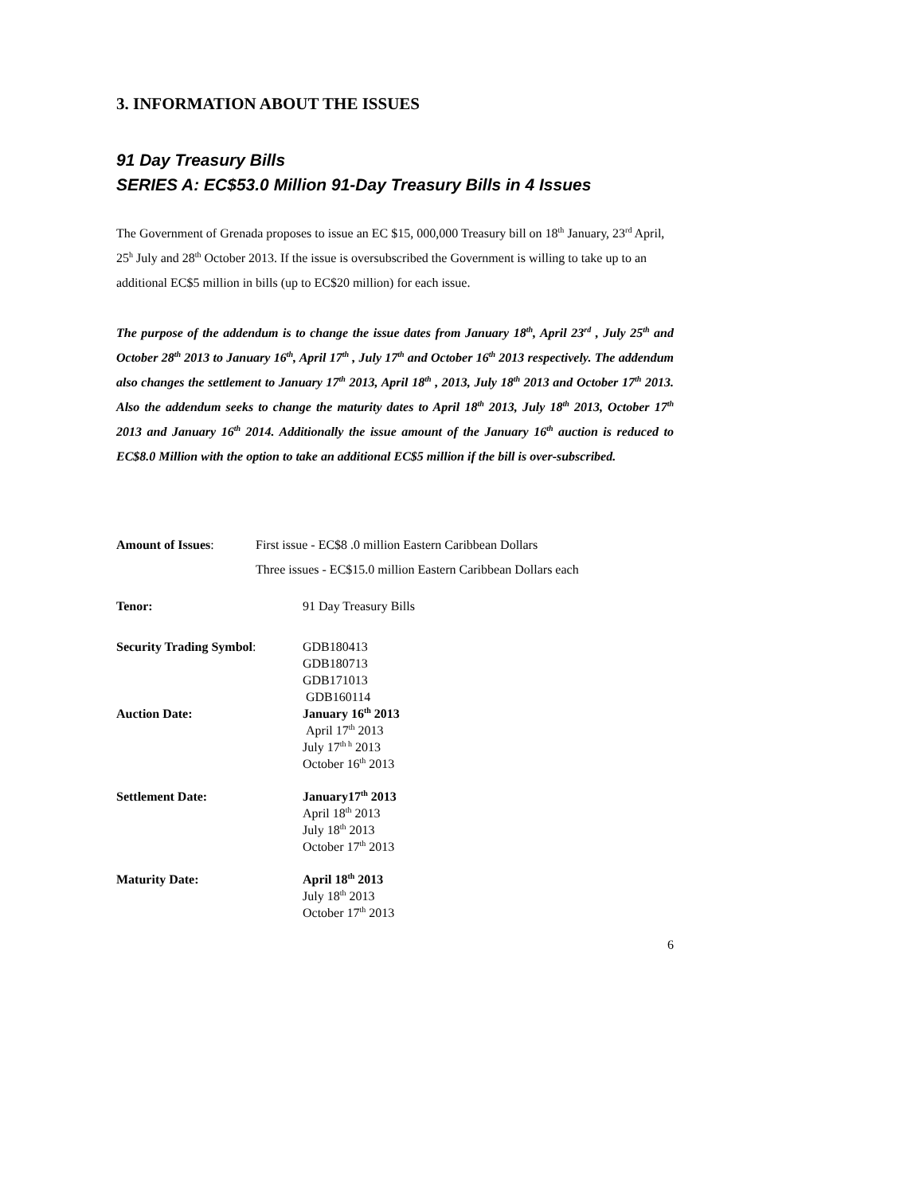3. INFORMATION ABOUT THE ISSUES
91 Day Treasury Bills
SERIES A: EC$53.0 Million 91-Day Treasury Bills in 4 Issues
The Government of Grenada proposes to issue an EC $15, 000,000 Treasury bill on 18<sup>th</sup> January, 23<sup>rd</sup> April, 25<sup>h</sup> July and 28<sup>th</sup> October 2013. If the issue is oversubscribed the Government is willing to take up to an additional EC$5 million in bills (up to EC$20 million) for each issue.
The purpose of the addendum is to change the issue dates from January 18<sup>th</sup>, April 23<sup>rd</sup> , July 25<sup>th</sup> and October 28<sup>th</sup> 2013 to January 16<sup>th</sup>, April 17<sup>th</sup> , July 17<sup>th</sup> and October 16<sup>th</sup> 2013 respectively. The addendum also changes the settlement to January 17<sup>th</sup> 2013, April 18<sup>th</sup> , 2013, July 18<sup>th</sup> 2013 and October 17<sup>th</sup> 2013. Also the addendum seeks to change the maturity dates to April 18<sup>th</sup> 2013, July 18<sup>th</sup> 2013, October 17<sup>th</sup> 2013 and January 16<sup>th</sup> 2014. Additionally the issue amount of the January 16<sup>th</sup> auction is reduced to EC$8.0 Million with the option to take an additional EC$5 million if the bill is over-subscribed.
Amount of Issues: First issue - EC$8 .0 million Eastern Caribbean Dollars
Three issues - EC$15.0 million Eastern Caribbean Dollars each
Tenor: 91 Day Treasury Bills
Security Trading Symbol: GDB180413
GDB180713
GDB171013
GDB160114
Auction Date: January 16<sup>th</sup> 2013
April 17<sup>th</sup> 2013
July 17<sup>th h</sup> 2013
October 16<sup>th</sup> 2013
Settlement Date: January17<sup>th</sup> 2013
April 18<sup>th</sup> 2013
July 18<sup>th</sup> 2013
October 17<sup>th</sup> 2013
Maturity Date: April 18<sup>th</sup> 2013
July 18<sup>th</sup> 2013
October 17<sup>th</sup> 2013
6